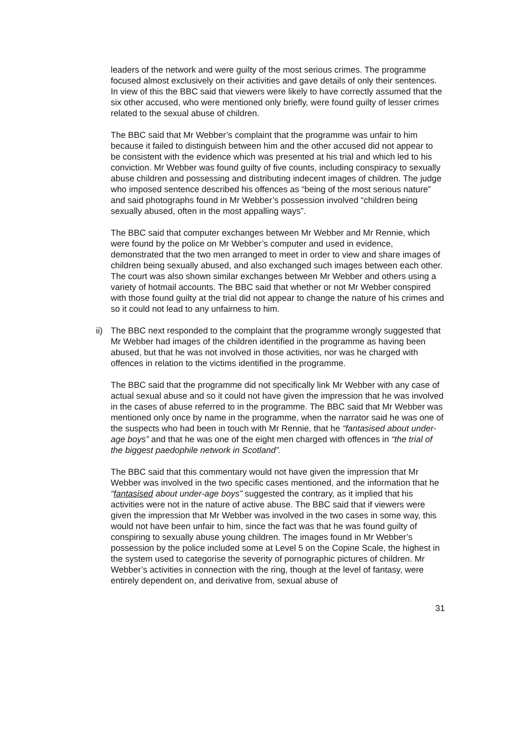leaders of the network and were guilty of the most serious crimes. The programme focused almost exclusively on their activities and gave details of only their sentences. In view of this the BBC said that viewers were likely to have correctly assumed that the six other accused, who were mentioned only briefly, were found guilty of lesser crimes related to the sexual abuse of children.
The BBC said that Mr Webber’s complaint that the programme was unfair to him because it failed to distinguish between him and the other accused did not appear to be consistent with the evidence which was presented at his trial and which led to his conviction. Mr Webber was found guilty of five counts, including conspiracy to sexually abuse children and possessing and distributing indecent images of children. The judge who imposed sentence described his offences as “being of the most serious nature” and said photographs found in Mr Webber’s possession involved “children being sexually abused, often in the most appalling ways”.
The BBC said that computer exchanges between Mr Webber and Mr Rennie, which were found by the police on Mr Webber’s computer and used in evidence, demonstrated that the two men arranged to meet in order to view and share images of children being sexually abused, and also exchanged such images between each other. The court was also shown similar exchanges between Mr Webber and others using a variety of hotmail accounts. The BBC said that whether or not Mr Webber conspired with those found guilty at the trial did not appear to change the nature of his crimes and so it could not lead to any unfairness to him.
ii)
The BBC next responded to the complaint that the programme wrongly suggested that Mr Webber had images of the children identified in the programme as having been abused, but that he was not involved in those activities, nor was he charged with offences in relation to the victims identified in the programme.
The BBC said that the programme did not specifically link Mr Webber with any case of actual sexual abuse and so it could not have given the impression that he was involved in the cases of abuse referred to in the programme. The BBC said that Mr Webber was mentioned only once by name in the programme, when the narrator said he was one of the suspects who had been in touch with Mr Rennie, that he “fantasised about under-age boys” and that he was one of the eight men charged with offences in “the trial of the biggest paedophile network in Scotland”.
The BBC said that this commentary would not have given the impression that Mr Webber was involved in the two specific cases mentioned, and the information that he “fantasised about under-age boys” suggested the contrary, as it implied that his activities were not in the nature of active abuse. The BBC said that if viewers were given the impression that Mr Webber was involved in the two cases in some way, this would not have been unfair to him, since the fact was that he was found guilty of conspiring to sexually abuse young children. The images found in Mr Webber’s possession by the police included some at Level 5 on the Copine Scale, the highest in the system used to categorise the severity of pornographic pictures of children. Mr Webber’s activities in connection with the ring, though at the level of fantasy, were entirely dependent on, and derivative from, sexual abuse of
31